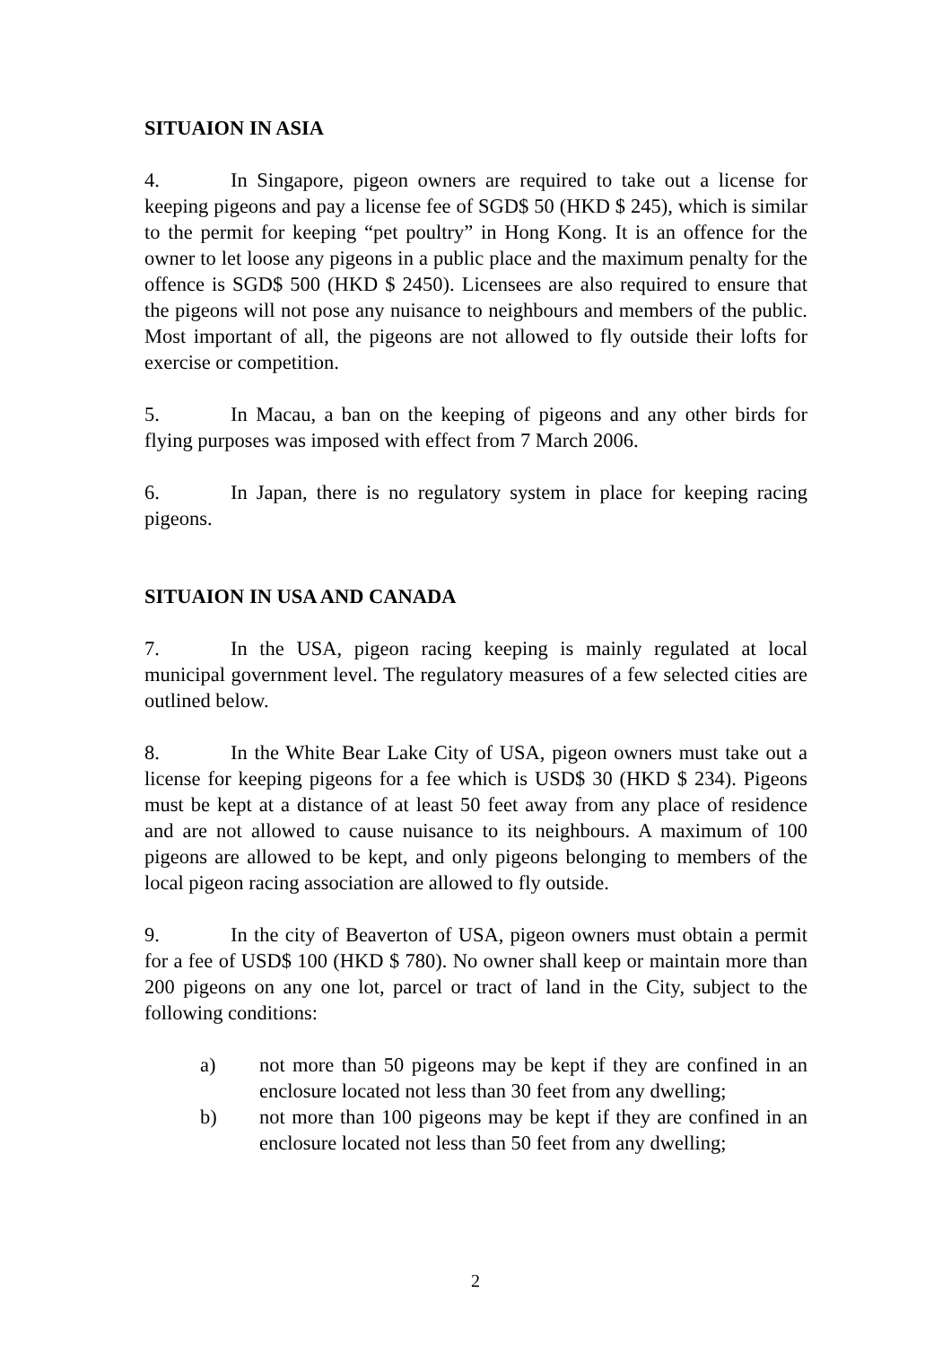SITUAION IN ASIA
4. In Singapore, pigeon owners are required to take out a license for keeping pigeons and pay a license fee of SGD$ 50 (HKD $ 245), which is similar to the permit for keeping “pet poultry” in Hong Kong. It is an offence for the owner to let loose any pigeons in a public place and the maximum penalty for the offence is SGD$ 500 (HKD $ 2450). Licensees are also required to ensure that the pigeons will not pose any nuisance to neighbours and members of the public. Most important of all, the pigeons are not allowed to fly outside their lofts for exercise or competition.
5. In Macau, a ban on the keeping of pigeons and any other birds for flying purposes was imposed with effect from 7 March 2006.
6. In Japan, there is no regulatory system in place for keeping racing pigeons.
SITUAION IN USA AND CANADA
7. In the USA, pigeon racing keeping is mainly regulated at local municipal government level. The regulatory measures of a few selected cities are outlined below.
8. In the White Bear Lake City of USA, pigeon owners must take out a license for keeping pigeons for a fee which is USD$ 30 (HKD $ 234). Pigeons must be kept at a distance of at least 50 feet away from any place of residence and are not allowed to cause nuisance to its neighbours. A maximum of 100 pigeons are allowed to be kept, and only pigeons belonging to members of the local pigeon racing association are allowed to fly outside.
9. In the city of Beaverton of USA, pigeon owners must obtain a permit for a fee of USD$ 100 (HKD $ 780). No owner shall keep or maintain more than 200 pigeons on any one lot, parcel or tract of land in the City, subject to the following conditions:
a) not more than 50 pigeons may be kept if they are confined in an enclosure located not less than 30 feet from any dwelling;
b) not more than 100 pigeons may be kept if they are confined in an enclosure located not less than 50 feet from any dwelling;
2